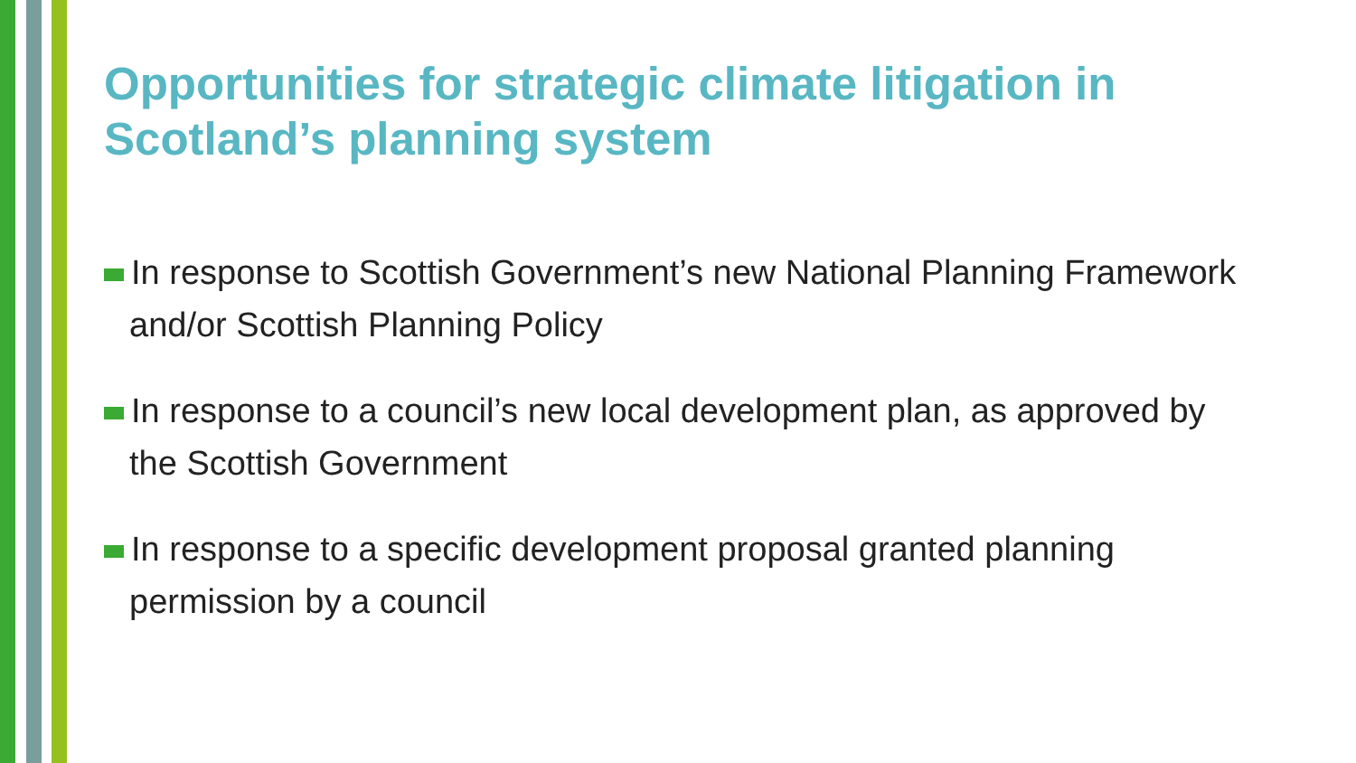Opportunities for strategic climate litigation in Scotland’s planning system
In response to Scottish Government’s new National Planning Framework and/or Scottish Planning Policy
In response to a council’s new local development plan, as approved by the Scottish Government
In response to a specific development proposal granted planning permission by a council